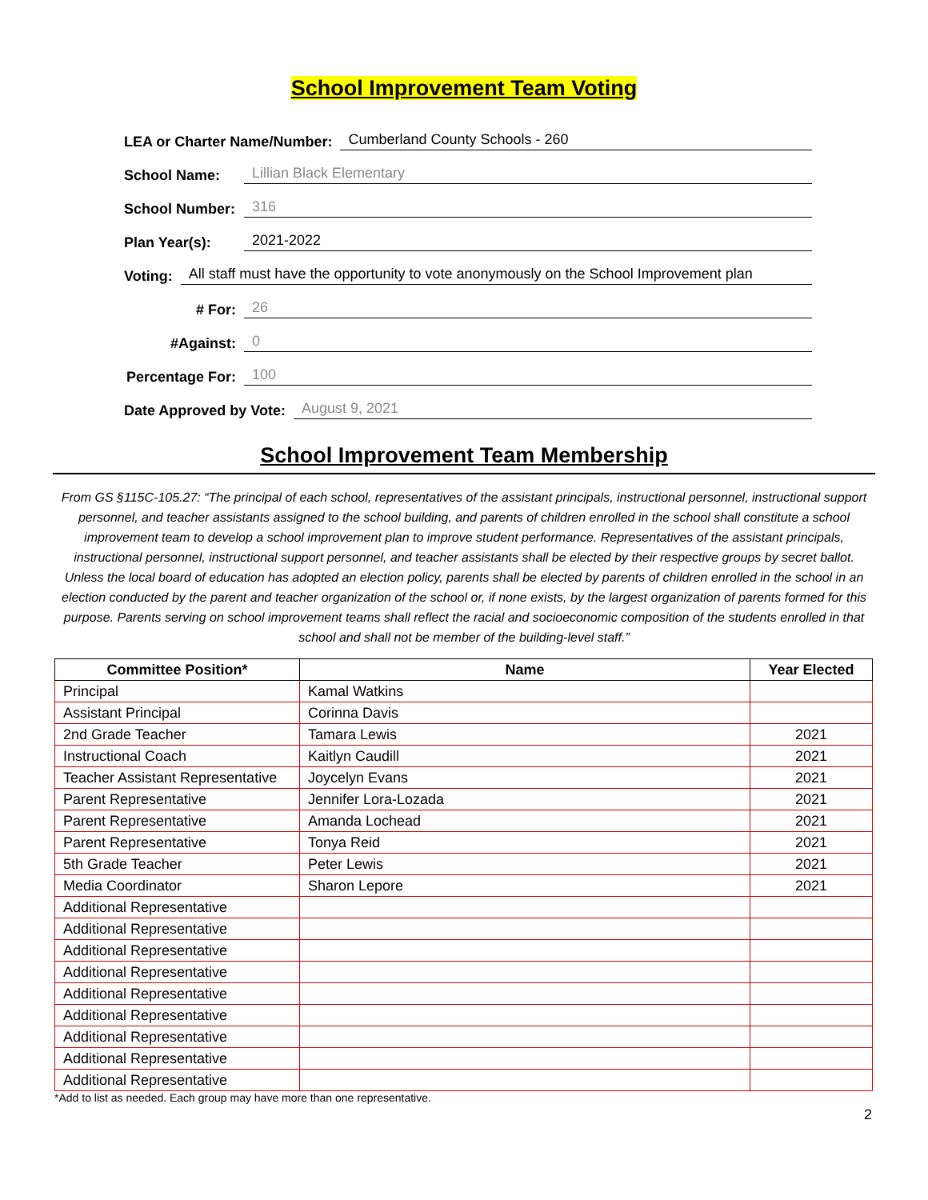School Improvement Team Voting
LEA or Charter Name/Number: Cumberland County Schools - 260
School Name: Lillian Black Elementary
School Number: 316
Plan Year(s): 2021-2022
Voting: All staff must have the opportunity to vote anonymously on the School Improvement plan
# For: 26
#Against: 0
Percentage For: 100
Date Approved by Vote: August 9, 2021
School Improvement Team Membership
From GS §115C-105.27: “The principal of each school, representatives of the assistant principals, instructional personnel, instructional support personnel, and teacher assistants assigned to the school building, and parents of children enrolled in the school shall constitute a school improvement team to develop a school improvement plan to improve student performance. Representatives of the assistant principals, instructional personnel, instructional support personnel, and teacher assistants shall be elected by their respective groups by secret ballot. Unless the local board of education has adopted an election policy, parents shall be elected by parents of children enrolled in the school in an election conducted by the parent and teacher organization of the school or, if none exists, by the largest organization of parents formed for this purpose. Parents serving on school improvement teams shall reflect the racial and socioeconomic composition of the students enrolled in that school and shall not be member of the building-level staff.”
| Committee Position* | Name | Year Elected |
| --- | --- | --- |
| Principal | Kamal Watkins | |
| Assistant Principal | Corinna Davis | |
| 2nd Grade Teacher | Tamara Lewis | 2021 |
| Instructional Coach | Kaitlyn Caudill | 2021 |
| Teacher Assistant Representative | Joycelyn Evans | 2021 |
| Parent Representative | Jennifer Lora-Lozada | 2021 |
| Parent Representative | Amanda Lochead | 2021 |
| Parent Representative | Tonya Reid | 2021 |
| 5th Grade Teacher | Peter Lewis | 2021 |
| Media Coordinator | Sharon Lepore | 2021 |
| Additional Representative | | |
| Additional Representative | | |
| Additional Representative | | |
| Additional Representative | | |
| Additional Representative | | |
| Additional Representative | | |
| Additional Representative | | |
| Additional Representative | | |
| Additional Representative | | |
*Add to list as needed. Each group may have more than one representative.
2